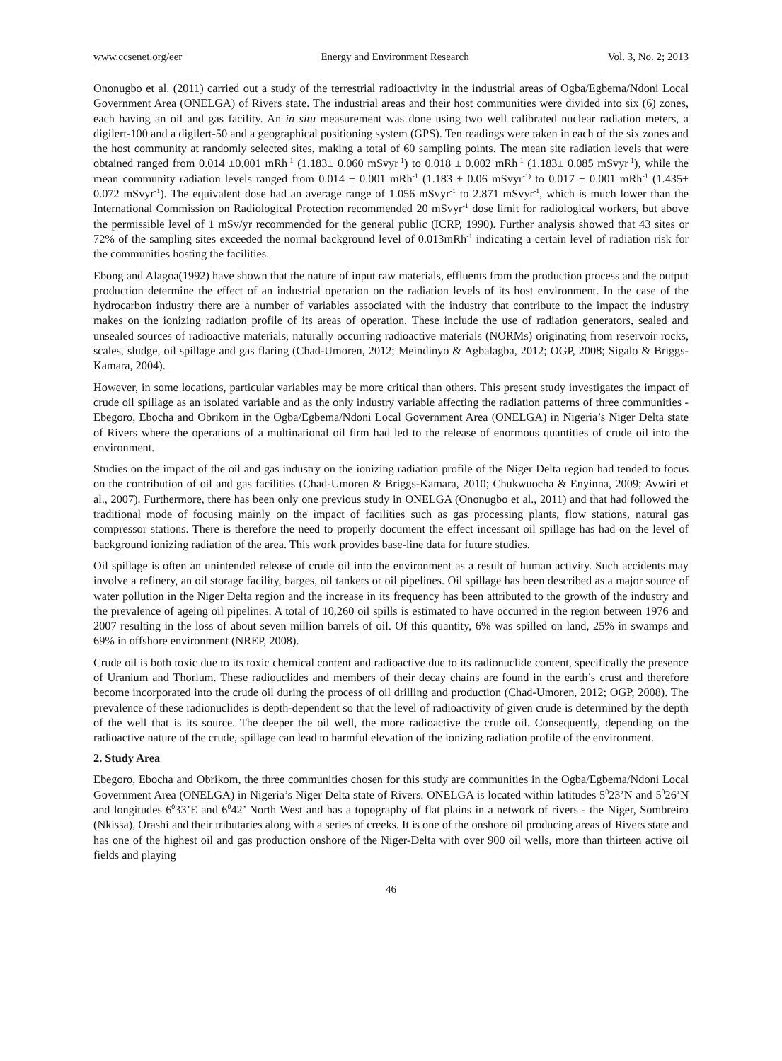www.ccsenet.org/eer Energy and Environment Research Vol. 3, No. 2; 2013
Ononugbo et al. (2011) carried out a study of the terrestrial radioactivity in the industrial areas of Ogba/Egbema/Ndoni Local Government Area (ONELGA) of Rivers state. The industrial areas and their host communities were divided into six (6) zones, each having an oil and gas facility. An in situ measurement was done using two well calibrated nuclear radiation meters, a digilert-100 and a digilert-50 and a geographical positioning system (GPS). Ten readings were taken in each of the six zones and the host community at randomly selected sites, making a total of 60 sampling points. The mean site radiation levels that were obtained ranged from 0.014 ±0.001 mRh<sup>-1</sup> (1.183± 0.060 mSvyr<sup>-1</sup>) to 0.018 ± 0.002 mRh<sup>-1</sup> (1.183± 0.085 mSvyr<sup>-1</sup>), while the mean community radiation levels ranged from 0.014 ± 0.001 mRh<sup>-1</sup> (1.183 ± 0.06 mSvyr<sup>-1)</sup> to 0.017 ± 0.001 mRh<sup>-1</sup> (1.435± 0.072 mSvyr<sup>-1</sup>). The equivalent dose had an average range of 1.056 mSvyr<sup>-1</sup> to 2.871 mSvyr<sup>-1</sup>, which is much lower than the International Commission on Radiological Protection recommended 20 mSvyr<sup>-1</sup> dose limit for radiological workers, but above the permissible level of 1 mSv/yr recommended for the general public (ICRP, 1990). Further analysis showed that 43 sites or 72% of the sampling sites exceeded the normal background level of 0.013mRh<sup>-1</sup> indicating a certain level of radiation risk for the communities hosting the facilities.
Ebong and Alagoa(1992) have shown that the nature of input raw materials, effluents from the production process and the output production determine the effect of an industrial operation on the radiation levels of its host environment. In the case of the hydrocarbon industry there are a number of variables associated with the industry that contribute to the impact the industry makes on the ionizing radiation profile of its areas of operation. These include the use of radiation generators, sealed and unsealed sources of radioactive materials, naturally occurring radioactive materials (NORMs) originating from reservoir rocks, scales, sludge, oil spillage and gas flaring (Chad-Umoren, 2012; Meindinyo & Agbalagba, 2012; OGP, 2008; Sigalo & Briggs-Kamara, 2004).
However, in some locations, particular variables may be more critical than others. This present study investigates the impact of crude oil spillage as an isolated variable and as the only industry variable affecting the radiation patterns of three communities - Ebegoro, Ebocha and Obrikom in the Ogba/Egbema/Ndoni Local Government Area (ONELGA) in Nigeria’s Niger Delta state of Rivers where the operations of a multinational oil firm had led to the release of enormous quantities of crude oil into the environment.
Studies on the impact of the oil and gas industry on the ionizing radiation profile of the Niger Delta region had tended to focus on the contribution of oil and gas facilities (Chad-Umoren & Briggs-Kamara, 2010; Chukwuocha & Enyinna, 2009; Avwiri et al., 2007). Furthermore, there has been only one previous study in ONELGA (Ononugbo et al., 2011) and that had followed the traditional mode of focusing mainly on the impact of facilities such as gas processing plants, flow stations, natural gas compressor stations. There is therefore the need to properly document the effect incessant oil spillage has had on the level of background ionizing radiation of the area. This work provides base-line data for future studies.
Oil spillage is often an unintended release of crude oil into the environment as a result of human activity. Such accidents may involve a refinery, an oil storage facility, barges, oil tankers or oil pipelines. Oil spillage has been described as a major source of water pollution in the Niger Delta region and the increase in its frequency has been attributed to the growth of the industry and the prevalence of ageing oil pipelines. A total of 10,260 oil spills is estimated to have occurred in the region between 1976 and 2007 resulting in the loss of about seven million barrels of oil. Of this quantity, 6% was spilled on land, 25% in swamps and 69% in offshore environment (NREP, 2008).
Crude oil is both toxic due to its toxic chemical content and radioactive due to its radionuclide content, specifically the presence of Uranium and Thorium. These radiouclides and members of their decay chains are found in the earth’s crust and therefore become incorporated into the crude oil during the process of oil drilling and production (Chad-Umoren, 2012; OGP, 2008). The prevalence of these radionuclides is depth-dependent so that the level of radioactivity of given crude is determined by the depth of the well that is its source. The deeper the oil well, the more radioactive the crude oil. Consequently, depending on the radioactive nature of the crude, spillage can lead to harmful elevation of the ionizing radiation profile of the environment.
2. Study Area
Ebegoro, Ebocha and Obrikom, the three communities chosen for this study are communities in the Ogba/Egbema/Ndoni Local Government Area (ONELGA) in Nigeria’s Niger Delta state of Rivers. ONELGA is located within latitudes 5<sup>0</sup>23’N and 5<sup>0</sup>26’N and longitudes 6<sup>0</sup>33’E and 6<sup>0</sup>42’ North West and has a topography of flat plains in a network of rivers - the Niger, Sombreiro (Nkissa), Orashi and their tributaries along with a series of creeks. It is one of the onshore oil producing areas of Rivers state and has one of the highest oil and gas production onshore of the Niger-Delta with over 900 oil wells, more than thirteen active oil fields and playing
46